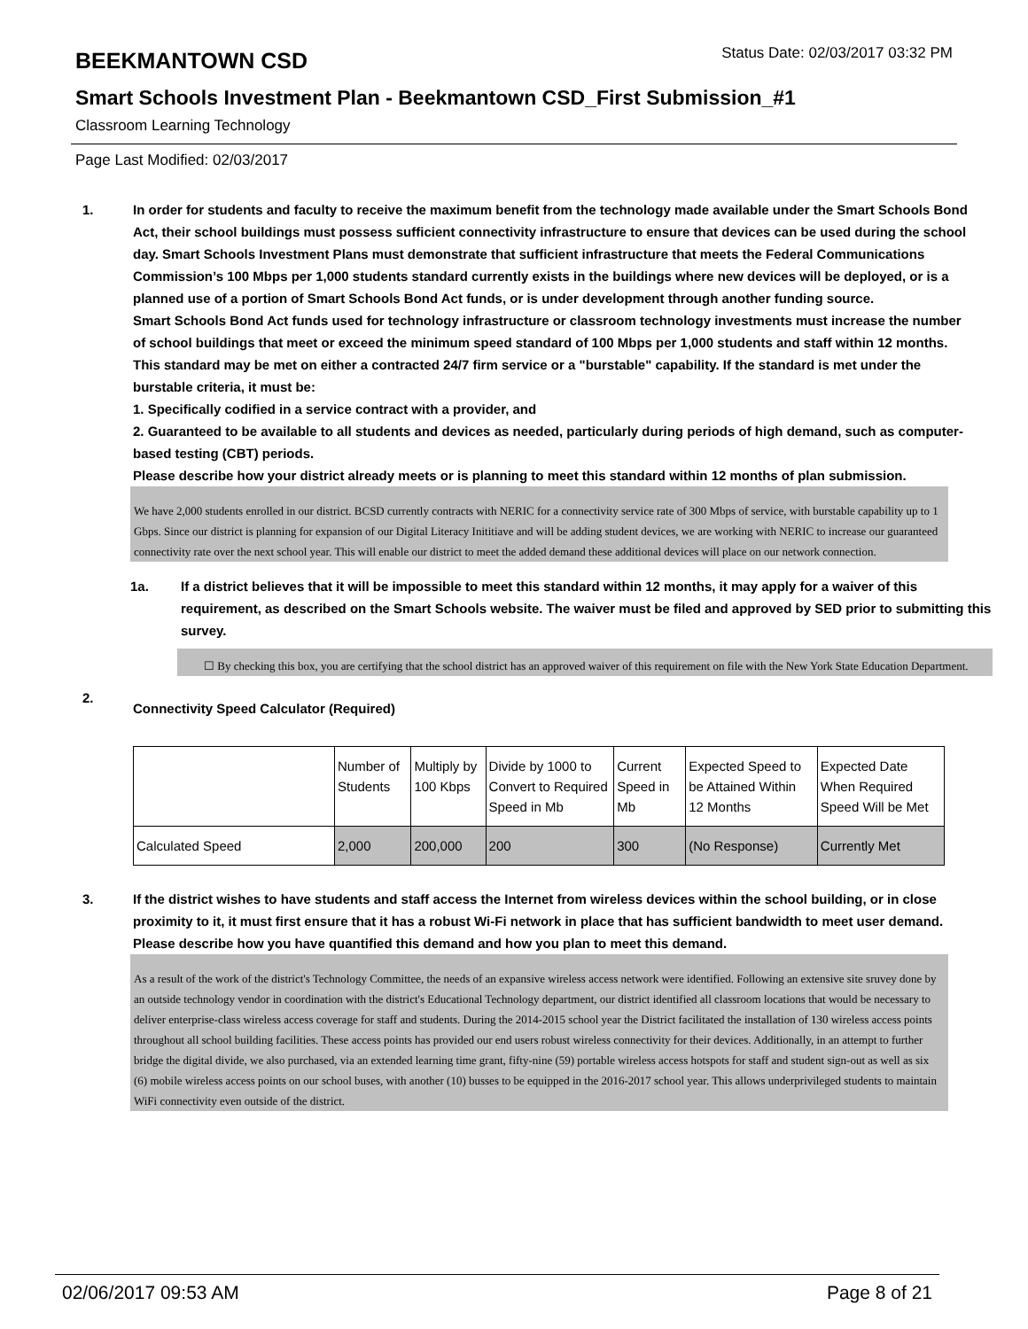BEEKMANTOWN CSD
Status Date: 02/03/2017 03:32 PM
Smart Schools Investment Plan - Beekmantown CSD_First Submission_#1
Classroom Learning Technology
Page Last Modified: 02/03/2017
1. In order for students and faculty to receive the maximum benefit from the technology made available under the Smart Schools Bond Act, their school buildings must possess sufficient connectivity infrastructure to ensure that devices can be used during the school day. Smart Schools Investment Plans must demonstrate that sufficient infrastructure that meets the Federal Communications Commission’s 100 Mbps per 1,000 students standard currently exists in the buildings where new devices will be deployed, or is a planned use of a portion of Smart Schools Bond Act funds, or is under development through another funding source.
Smart Schools Bond Act funds used for technology infrastructure or classroom technology investments must increase the number of school buildings that meet or exceed the minimum speed standard of 100 Mbps per 1,000 students and staff within 12 months. This standard may be met on either a contracted 24/7 firm service or a "burstable" capability. If the standard is met under the burstable criteria, it must be:
1. Specifically codified in a service contract with a provider, and
2. Guaranteed to be available to all students and devices as needed, particularly during periods of high demand, such as computer-based testing (CBT) periods.
Please describe how your district already meets or is planning to meet this standard within 12 months of plan submission.
We have 2,000 students enrolled in our district. BCSD currently contracts with NERIC for a connectivity service rate of 300 Mbps of service, with burstable capability up to 1 Gbps. Since our district is planning for expansion of our Digital Literacy Inititiave and will be adding student devices, we are working with NERIC to increase our guaranteed connectivity rate over the next school year. This will enable our district to meet the added demand these additional devices will place on our network connection.
1a. If a district believes that it will be impossible to meet this standard within 12 months, it may apply for a waiver of this requirement, as described on the Smart Schools website. The waiver must be filed and approved by SED prior to submitting this survey.
☐ By checking this box, you are certifying that the school district has an approved waiver of this requirement on file with the New York State Education Department.
2.
Connectivity Speed Calculator (Required)
| | Number of Students | Multiply by 100 Kbps | Divide by 1000 to Convert to Required Speed in Mb | Current Speed in Mb | Expected Speed to be Attained Within 12 Months | Expected Date When Required Speed Will be Met |
| Calculated Speed | 2,000 | 200,000 | 200 | 300 | (No Response) | Currently Met |
3. If the district wishes to have students and staff access the Internet from wireless devices within the school building, or in close proximity to it, it must first ensure that it has a robust Wi-Fi network in place that has sufficient bandwidth to meet user demand.
Please describe how you have quantified this demand and how you plan to meet this demand.
As a result of the work of the district's Technology Committee, the needs of an expansive wireless access network were identified. Following an extensive site sruvey done by an outside technology vendor in coordination with the district's Educational Technology department, our district identified all classroom locations that would be necessary to deliver enterprise-class wireless access coverage for staff and students. During the 2014-2015 school year the District facilitated the installation of 130 wireless access points throughout all school building facilities. These access points has provided our end users robust wireless connectivity for their devices. Additionally, in an attempt to further bridge the digital divide, we also purchased, via an extended learning time grant, fifty-nine (59) portable wireless access hotspots for staff and student sign-out as well as six (6) mobile wireless access points on our school buses, with another (10) busses to be equipped in the 2016-2017 school year. This allows underprivileged students to maintain WiFi connectivity even outside of the district.
02/06/2017 09:53 AM Page 8 of 21